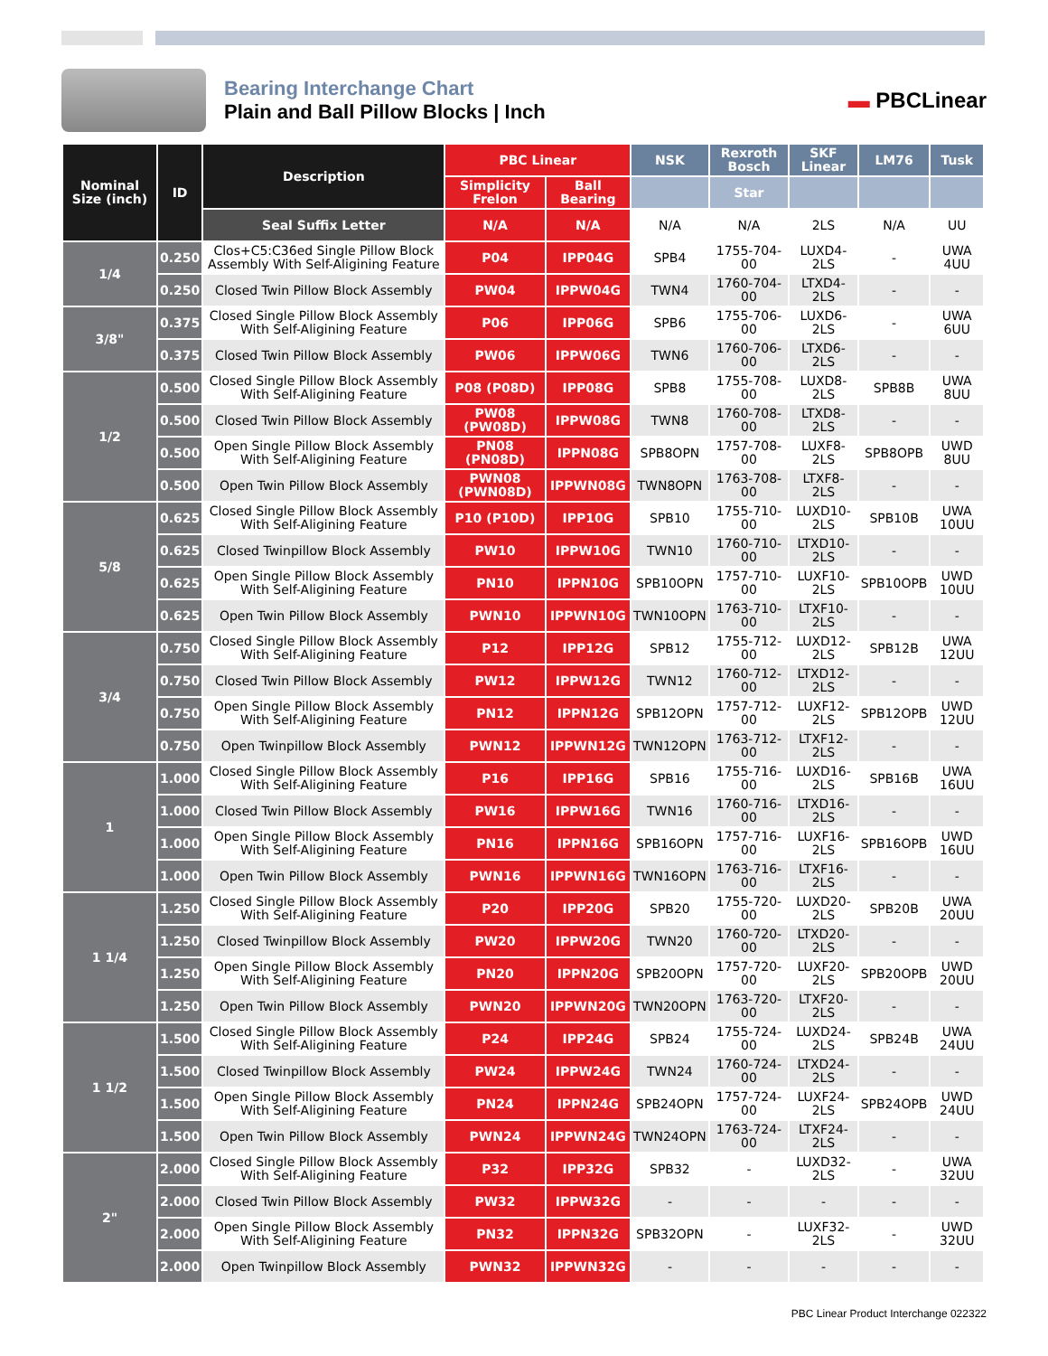Bearing Interchange Chart
Plain and Ball Pillow Blocks | Inch
▬ PBCLinear
| Nominal Size (inch) | ID | Description | PBC Linear | | NSK | Rexroth Bosch | SKF Linear | LM76 | Tusk |
| --- | --- | --- | --- | --- | --- | --- | --- | --- | --- |
| | | | Simplicity Frelon | Ball Bearing | | Star | | | |
| | | Seal Suffix Letter | N/A | N/A | N/A | N/A | 2LS | N/A | UU |
| 1/4 | 0.250 | Clos+C5:C36ed Single Pillow Block Assembly With Self-Aligining Feature | P04 | IPP04G | SPB4 | 1755-704-00 | LUXD4-2LS | - | UWA 4UU |
| | 0.250 | Closed Twin Pillow Block Assembly | PW04 | IPPW04G | TWN4 | 1760-704-00 | LTXD4-2LS | - | - |
| 3/8" | 0.375 | Closed Single Pillow Block Assembly With Self-Aligining Feature | P06 | IPP06G | SPB6 | 1755-706-00 | LUXD6-2LS | - | UWA 6UU |
| | 0.375 | Closed Twin Pillow Block Assembly | PW06 | IPPW06G | TWN6 | 1760-706-00 | LTXD6-2LS | - | - |
| 1/2 | 0.500 | Closed Single Pillow Block Assembly With Self-Aligining Feature | P08 (P08D) | IPP08G | SPB8 | 1755-708-00 | LUXD8-2LS | SPB8B | UWA 8UU |
| | 0.500 | Closed Twin Pillow Block Assembly | PW08 (PW08D) | IPPW08G | TWN8 | 1760-708-00 | LTXD8-2LS | - | - |
| | 0.500 | Open Single Pillow Block Assembly With Self-Aligining Feature | PN08 (PN08D) | IPPN08G | SPB8OPN | 1757-708-00 | LUXF8-2LS | SPB8OPB | UWD 8UU |
| | 0.500 | Open Twin Pillow Block Assembly | PWN08 (PWN08D) | IPPWN08G | TWN8OPN | 1763-708-00 | LTXF8-2LS | - | - |
| 5/8 | 0.625 | Closed Single Pillow Block Assembly With Self-Aligining Feature | P10 (P10D) | IPP10G | SPB10 | 1755-710-00 | LUXD10-2LS | SPB10B | UWA 10UU |
| | 0.625 | Closed Twinpillow Block Assembly | PW10 | IPPW10G | TWN10 | 1760-710-00 | LTXD10-2LS | - | - |
| | 0.625 | Open Single Pillow Block Assembly With Self-Aligining Feature | PN10 | IPPN10G | SPB10OPN | 1757-710-00 | LUXF10-2LS | SPB10OPB | UWD 10UU |
| | 0.625 | Open Twin Pillow Block Assembly | PWN10 | IPPWN10G | TWN10OPN | 1763-710-00 | LTXF10-2LS | - | - |
| 3/4 | 0.750 | Closed Single Pillow Block Assembly With Self-Aligining Feature | P12 | IPP12G | SPB12 | 1755-712-00 | LUXD12-2LS | SPB12B | UWA 12UU |
| | 0.750 | Closed Twin Pillow Block Assembly | PW12 | IPPW12G | TWN12 | 1760-712-00 | LTXD12-2LS | - | - |
| | 0.750 | Open Single Pillow Block Assembly With Self-Aligining Feature | PN12 | IPPN12G | SPB12OPN | 1757-712-00 | LUXF12-2LS | SPB12OPB | UWD 12UU |
| | 0.750 | Open Twinpillow Block Assembly | PWN12 | IPPWN12G | TWN12OPN | 1763-712-00 | LTXF12-2LS | - | - |
| 1 | 1.000 | Closed Single Pillow Block Assembly With Self-Aligining Feature | P16 | IPP16G | SPB16 | 1755-716-00 | LUXD16-2LS | SPB16B | UWA 16UU |
| | 1.000 | Closed Twin Pillow Block Assembly | PW16 | IPPW16G | TWN16 | 1760-716-00 | LTXD16-2LS | - | - |
| | 1.000 | Open Single Pillow Block Assembly With Self-Aligining Feature | PN16 | IPPN16G | SPB16OPN | 1757-716-00 | LUXF16-2LS | SPB16OPB | UWD 16UU |
| | 1.000 | Open Twin Pillow Block Assembly | PWN16 | IPPWN16G | TWN16OPN | 1763-716-00 | LTXF16-2LS | - | - |
| 1 1/4 | 1.250 | Closed Single Pillow Block Assembly With Self-Aligining Feature | P20 | IPP20G | SPB20 | 1755-720-00 | LUXD20-2LS | SPB20B | UWA 20UU |
| | 1.250 | Closed Twinpillow Block Assembly | PW20 | IPPW20G | TWN20 | 1760-720-00 | LTXD20-2LS | - | - |
| | 1.250 | Open Single Pillow Block Assembly With Self-Aligining Feature | PN20 | IPPN20G | SPB20OPN | 1757-720-00 | LUXF20-2LS | SPB20OPB | UWD 20UU |
| | 1.250 | Open Twin Pillow Block Assembly | PWN20 | IPPWN20G | TWN20OPN | 1763-720-00 | LTXF20-2LS | - | - |
| 1 1/2 | 1.500 | Closed Single Pillow Block Assembly With Self-Aligining Feature | P24 | IPP24G | SPB24 | 1755-724-00 | LUXD24-2LS | SPB24B | UWA 24UU |
| | 1.500 | Closed Twinpillow Block Assembly | PW24 | IPPW24G | TWN24 | 1760-724-00 | LTXD24-2LS | - | - |
| | 1.500 | Open Single Pillow Block Assembly With Self-Aligining Feature | PN24 | IPPN24G | SPB24OPN | 1757-724-00 | LUXF24-2LS | SPB24OPB | UWD 24UU |
| | 1.500 | Open Twin Pillow Block Assembly | PWN24 | IPPWN24G | TWN24OPN | 1763-724-00 | LTXF24-2LS | - | - |
| 2" | 2.000 | Closed Single Pillow Block Assembly With Self-Aligining Feature | P32 | IPP32G | SPB32 | - | LUXD32-2LS | - | UWA 32UU |
| | 2.000 | Closed Twin Pillow Block Assembly | PW32 | IPPW32G | - | - | - | - | - |
| | 2.000 | Open Single Pillow Block Assembly With Self-Aligining Feature | PN32 | IPPN32G | SPB32OPN | - | LUXF32-2LS | - | UWD 32UU |
| | 2.000 | Open Twinpillow Block Assembly | PWN32 | IPPWN32G | - | - | - | - | - |
PBC Linear Product Interchange 022322